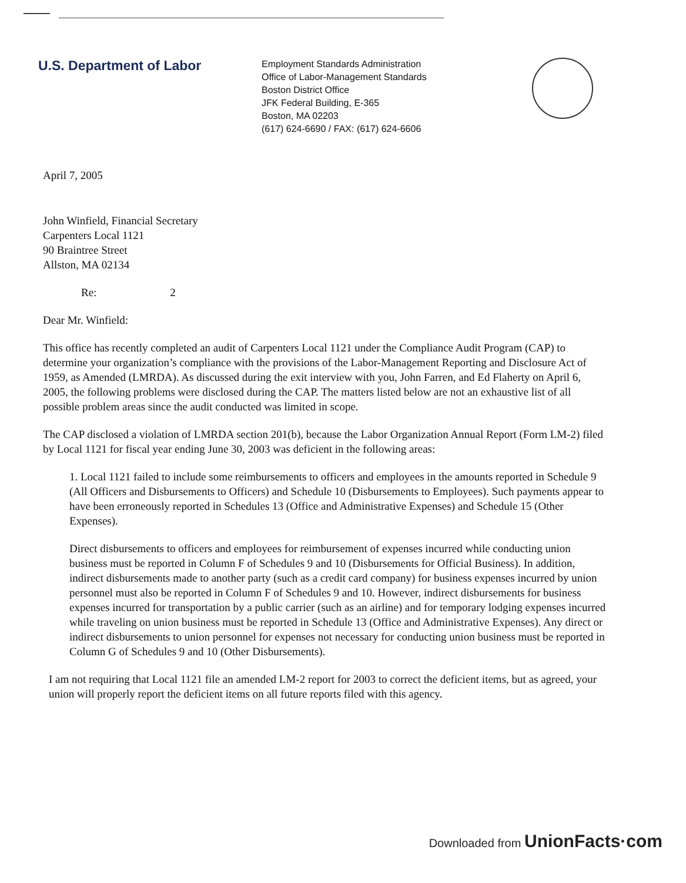U.S. Department of Labor
Employment Standards Administration
Office of Labor-Management Standards
Boston District Office
JFK Federal Building, E-365
Boston, MA 02203
(617) 624-6690 / FAX: (617) 624-6606
April 7, 2005
John Winfield, Financial Secretary
Carpenters Local 1121
90 Braintree Street
Allston, MA 02134
Re: 2
Dear Mr. Winfield:
This office has recently completed an audit of Carpenters Local 1121 under the Compliance Audit Program (CAP) to determine your organization’s compliance with the provisions of the Labor-Management Reporting and Disclosure Act of 1959, as Amended (LMRDA). As discussed during the exit interview with you, John Farren, and Ed Flaherty on April 6, 2005, the following problems were disclosed during the CAP. The matters listed below are not an exhaustive list of all possible problem areas since the audit conducted was limited in scope.
The CAP disclosed a violation of LMRDA section 201(b), because the Labor Organization Annual Report (Form LM-2) filed by Local 1121 for fiscal year ending June 30, 2003 was deficient in the following areas:
1. Local 1121 failed to include some reimbursements to officers and employees in the amounts reported in Schedule 9 (All Officers and Disbursements to Officers) and Schedule 10 (Disbursements to Employees). Such payments appear to have been erroneously reported in Schedules 13 (Office and Administrative Expenses) and Schedule 15 (Other Expenses).
Direct disbursements to officers and employees for reimbursement of expenses incurred while conducting union business must be reported in Column F of Schedules 9 and 10 (Disbursements for Official Business). In addition, indirect disbursements made to another party (such as a credit card company) for business expenses incurred by union personnel must also be reported in Column F of Schedules 9 and 10. However, indirect disbursements for business expenses incurred for transportation by a public carrier (such as an airline) and for temporary lodging expenses incurred while traveling on union business must be reported in Schedule 13 (Office and Administrative Expenses). Any direct or indirect disbursements to union personnel for expenses not necessary for conducting union business must be reported in Column G of Schedules 9 and 10 (Other Disbursements).
I am not requiring that Local 1121 file an amended LM-2 report for 2003 to correct the deficient items, but as agreed, your union will properly report the deficient items on all future reports filed with this agency.
Downloaded from UnionFacts·com